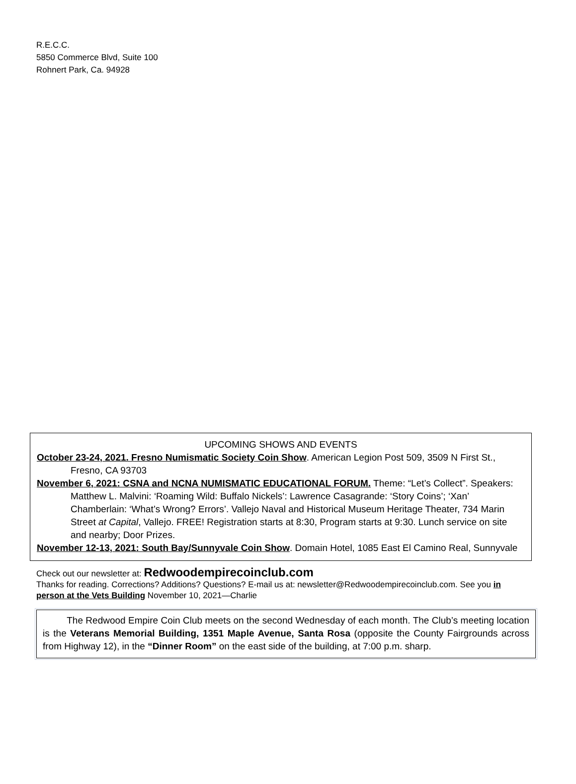R.E.C.C.
5850 Commerce Blvd, Suite 100
Rohnert Park, Ca. 94928
UPCOMING SHOWS AND EVENTS
October 23-24, 2021. Fresno Numismatic Society Coin Show. American Legion Post 509, 3509 N First St., Fresno, CA 93703
November 6, 2021: CSNA and NCNA NUMISMATIC EDUCATIONAL FORUM. Theme: “Let’s Collect”. Speakers: Matthew L. Malvini: ‘Roaming Wild: Buffalo Nickels’: Lawrence Casagrande: ‘Story Coins’; ‘Xan’ Chamberlain: ‘What’s Wrong? Errors’. Vallejo Naval and Historical Museum Heritage Theater, 734 Marin Street at Capital, Vallejo. FREE! Registration starts at 8:30, Program starts at 9:30. Lunch service on site and nearby; Door Prizes.
November 12-13, 2021: South Bay/Sunnyvale Coin Show. Domain Hotel, 1085 East El Camino Real, Sunnyvale
Check out our newsletter at: Redwoodempirecoinclub.com
Thanks for reading. Corrections? Additions? Questions? E-mail us at: newsletter@Redwoodempirecoinclub.com. See you in person at the Vets Building November 10, 2021—Charlie
The Redwood Empire Coin Club meets on the second Wednesday of each month. The Club’s meeting location is the Veterans Memorial Building, 1351 Maple Avenue, Santa Rosa (opposite the County Fairgrounds across from Highway 12), in the “Dinner Room” on the east side of the building, at 7:00 p.m. sharp.